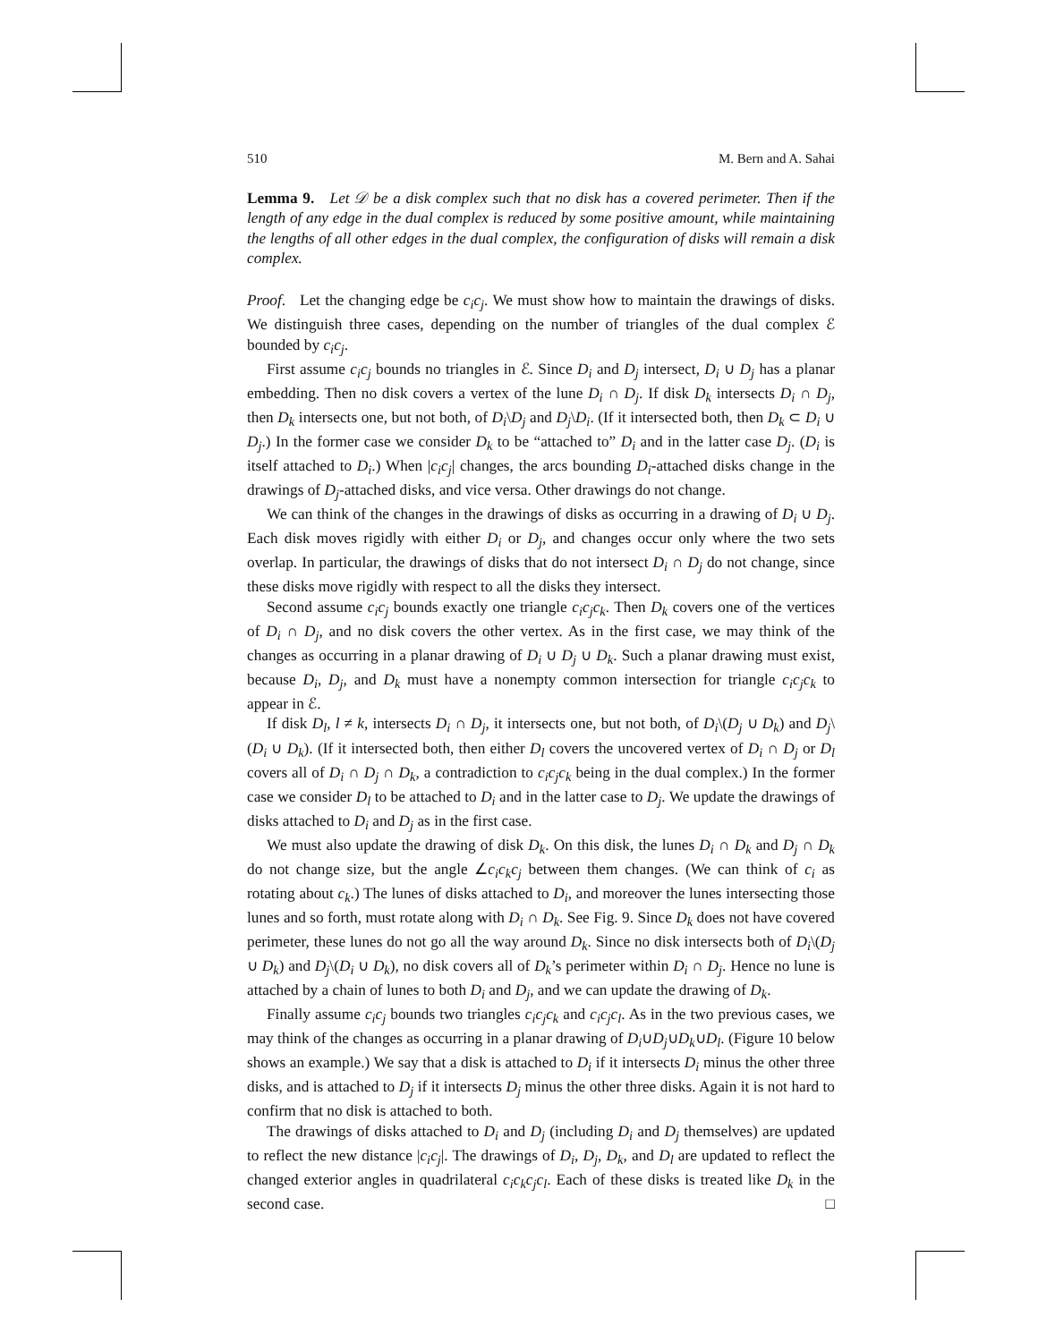510 M. Bern and A. Sahai
Lemma 9. Let 𝒟 be a disk complex such that no disk has a covered perimeter. Then if the length of any edge in the dual complex is reduced by some positive amount, while maintaining the lengths of all other edges in the dual complex, the configuration of disks will remain a disk complex.
Proof. Let the changing edge be c<sub>i</sub>c<sub>j</sub>. We must show how to maintain the drawings of disks. We distinguish three cases, depending on the number of triangles of the dual complex ℰ bounded by c<sub>i</sub>c<sub>j</sub>.
First assume c<sub>i</sub>c<sub>j</sub> bounds no triangles in ℰ. Since D<sub>i</sub> and D<sub>j</sub> intersect, D<sub>i</sub> ∪ D<sub>j</sub> has a planar embedding. Then no disk covers a vertex of the lune D<sub>i</sub> ∩ D<sub>j</sub>. If disk D<sub>k</sub> intersects D<sub>i</sub> ∩ D<sub>j</sub>, then D<sub>k</sub> intersects one, but not both, of D<sub>i</sub>\D<sub>j</sub> and D<sub>j</sub>\D<sub>i</sub>. (If it intersected both, then D<sub>k</sub> ⊂ D<sub>i</sub> ∪ D<sub>j</sub>.) In the former case we consider D<sub>k</sub> to be “attached to” D<sub>i</sub> and in the latter case D<sub>j</sub>. (D<sub>i</sub> is itself attached to D<sub>i</sub>.) When |c<sub>i</sub>c<sub>j</sub>| changes, the arcs bounding D<sub>i</sub>-attached disks change in the drawings of D<sub>j</sub>-attached disks, and vice versa. Other drawings do not change.
We can think of the changes in the drawings of disks as occurring in a drawing of D<sub>i</sub> ∪ D<sub>j</sub>. Each disk moves rigidly with either D<sub>i</sub> or D<sub>j</sub>, and changes occur only where the two sets overlap. In particular, the drawings of disks that do not intersect D<sub>i</sub> ∩ D<sub>j</sub> do not change, since these disks move rigidly with respect to all the disks they intersect.
Second assume c<sub>i</sub>c<sub>j</sub> bounds exactly one triangle c<sub>i</sub>c<sub>j</sub>c<sub>k</sub>. Then D<sub>k</sub> covers one of the vertices of D<sub>i</sub> ∩ D<sub>j</sub>, and no disk covers the other vertex. As in the first case, we may think of the changes as occurring in a planar drawing of D<sub>i</sub> ∪ D<sub>j</sub> ∪ D<sub>k</sub>. Such a planar drawing must exist, because D<sub>i</sub>, D<sub>j</sub>, and D<sub>k</sub> must have a nonempty common intersection for triangle c<sub>i</sub>c<sub>j</sub>c<sub>k</sub> to appear in ℰ.
If disk D<sub>l</sub>, l ≠ k, intersects D<sub>i</sub> ∩ D<sub>j</sub>, it intersects one, but not both, of D<sub>i</sub>\(D<sub>j</sub> ∪ D<sub>k</sub>) and D<sub>j</sub>\(D<sub>i</sub> ∪ D<sub>k</sub>). (If it intersected both, then either D<sub>l</sub> covers the uncovered vertex of D<sub>i</sub> ∩ D<sub>j</sub> or D<sub>l</sub> covers all of D<sub>i</sub> ∩ D<sub>j</sub> ∩ D<sub>k</sub>, a contradiction to c<sub>i</sub>c<sub>j</sub>c<sub>k</sub> being in the dual complex.) In the former case we consider D<sub>l</sub> to be attached to D<sub>i</sub> and in the latter case to D<sub>j</sub>. We update the drawings of disks attached to D<sub>i</sub> and D<sub>j</sub> as in the first case.
We must also update the drawing of disk D<sub>k</sub>. On this disk, the lunes D<sub>i</sub> ∩ D<sub>k</sub> and D<sub>j</sub> ∩ D<sub>k</sub> do not change size, but the angle ∠c<sub>i</sub>c<sub>k</sub>c<sub>j</sub> between them changes. (We can think of c<sub>i</sub> as rotating about c<sub>k</sub>.) The lunes of disks attached to D<sub>i</sub>, and moreover the lunes intersecting those lunes and so forth, must rotate along with D<sub>i</sub> ∩ D<sub>k</sub>. See Fig. 9. Since D<sub>k</sub> does not have covered perimeter, these lunes do not go all the way around D<sub>k</sub>. Since no disk intersects both of D<sub>i</sub>\(D<sub>j</sub> ∪ D<sub>k</sub>) and D<sub>j</sub>\(D<sub>i</sub> ∪ D<sub>k</sub>), no disk covers all of D<sub>k</sub>’s perimeter within D<sub>i</sub> ∩ D<sub>j</sub>. Hence no lune is attached by a chain of lunes to both D<sub>i</sub> and D<sub>j</sub>, and we can update the drawing of D<sub>k</sub>.
Finally assume c<sub>i</sub>c<sub>j</sub> bounds two triangles c<sub>i</sub>c<sub>j</sub>c<sub>k</sub> and c<sub>i</sub>c<sub>j</sub>c<sub>l</sub>. As in the two previous cases, we may think of the changes as occurring in a planar drawing of D<sub>i</sub>∪D<sub>j</sub>∪D<sub>k</sub>∪D<sub>l</sub>. (Figure 10 below shows an example.) We say that a disk is attached to D<sub>i</sub> if it intersects D<sub>i</sub> minus the other three disks, and is attached to D<sub>j</sub> if it intersects D<sub>j</sub> minus the other three disks. Again it is not hard to confirm that no disk is attached to both.
The drawings of disks attached to D<sub>i</sub> and D<sub>j</sub> (including D<sub>i</sub> and D<sub>j</sub> themselves) are updated to reflect the new distance |c<sub>i</sub>c<sub>j</sub>|. The drawings of D<sub>i</sub>, D<sub>j</sub>, D<sub>k</sub>, and D<sub>l</sub> are updated to reflect the changed exterior angles in quadrilateral c<sub>i</sub>c<sub>k</sub>c<sub>j</sub>c<sub>l</sub>. Each of these disks is treated like D<sub>k</sub> in the second case. □